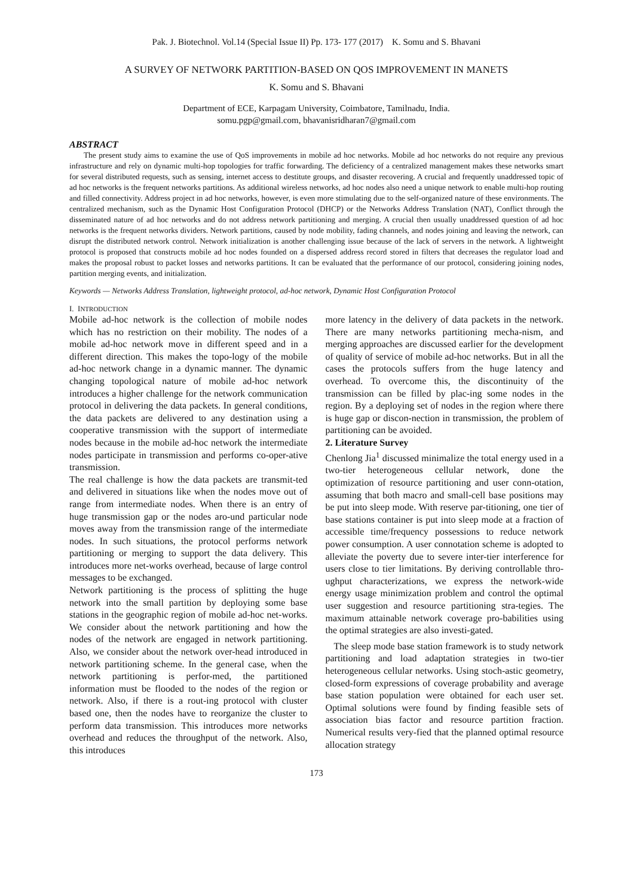Pak. J. Biotechnol. Vol.14 (Special Issue II) Pp. 173- 177 (2017) K. Somu and S. Bhavani
A SURVEY OF NETWORK PARTITION-BASED ON QOS IMPROVEMENT IN MANETS
K. Somu and S. Bhavani
Department of ECE, Karpagam University, Coimbatore, Tamilnadu, India.
somu.pgp@gmail.com, bhavanisridharan7@gmail.com
ABSTRACT
The present study aims to examine the use of QoS improvements in mobile ad hoc networks. Mobile ad hoc networks do not require any previous infrastructure and rely on dynamic multi-hop topologies for traffic forwarding. The deficiency of a centralized management makes these networks smart for several distributed requests, such as sensing, internet access to destitute groups, and disaster recovering. A crucial and frequently unaddressed topic of ad hoc networks is the frequent networks partitions. As additional wireless networks, ad hoc nodes also need a unique network to enable multi-hop routing and filled connectivity. Address project in ad hoc networks, however, is even more stimulating due to the self-organized nature of these environments. The centralized mechanism, such as the Dynamic Host Configuration Protocol (DHCP) or the Networks Address Translation (NAT), Conflict through the disseminated nature of ad hoc networks and do not address network partitioning and merging. A crucial then usually unaddressed question of ad hoc networks is the frequent networks dividers. Network partitions, caused by node mobility, fading channels, and nodes joining and leaving the network, can disrupt the distributed network control. Network initialization is another challenging issue because of the lack of servers in the network. A lightweight protocol is proposed that constructs mobile ad hoc nodes founded on a dispersed address record stored in filters that decreases the regulator load and makes the proposal robust to packet losses and networks partitions. It can be evaluated that the performance of our protocol, considering joining nodes, partition merging events, and initialization.
Keywords — Networks Address Translation, lightweight protocol, ad-hoc network, Dynamic Host Configuration Protocol
I. INTRODUCTION
Mobile ad-hoc network is the collection of mobile nodes which has no restriction on their mobility. The nodes of a mobile ad-hoc network move in different speed and in a different direction. This makes the topo-logy of the mobile ad-hoc network change in a dynamic manner. The dynamic changing topological nature of mobile ad-hoc network introduces a higher challenge for the network communication protocol in delivering the data packets. In general conditions, the data packets are delivered to any destination using a cooperative transmission with the support of intermediate nodes because in the mobile ad-hoc network the intermediate nodes participate in transmission and performs co-oper-ative transmission.
The real challenge is how the data packets are transmit-ted and delivered in situations like when the nodes move out of range from intermediate nodes. When there is an entry of huge transmission gap or the nodes aro-und particular node moves away from the transmission range of the intermediate nodes. In such situations, the protocol performs network partitioning or merging to support the data delivery. This introduces more net-works overhead, because of large control messages to be exchanged.
Network partitioning is the process of splitting the huge network into the small partition by deploying some base stations in the geographic region of mobile ad-hoc net-works. We consider about the network partitioning and how the nodes of the network are engaged in network partitioning. Also, we consider about the network over-head introduced in network partitioning scheme. In the general case, when the network partitioning is perfor-med, the partitioned information must be flooded to the nodes of the region or network. Also, if there is a rout-ing protocol with cluster based one, then the nodes have to reorganize the cluster to perform data transmission. This introduces more networks overhead and reduces the throughput of the network. Also, this introduces
more latency in the delivery of data packets in the network. There are many networks partitioning mecha-nism, and merging approaches are discussed earlier for the development of quality of service of mobile ad-hoc networks. But in all the cases the protocols suffers from the huge latency and overhead. To overcome this, the discontinuity of the transmission can be filled by plac-ing some nodes in the region. By a deploying set of nodes in the region where there is huge gap or discon-nection in transmission, the problem of partitioning can be avoided.
2. Literature Survey
Chenlong Jia<sup>1</sup> discussed minimalize the total energy used in a two-tier heterogeneous cellular network, done the optimization of resource partitioning and user conn-otation, assuming that both macro and small-cell base positions may be put into sleep mode. With reserve par-titioning, one tier of base stations container is put into sleep mode at a fraction of accessible time/frequency possessions to reduce network power consumption. A user connotation scheme is adopted to alleviate the poverty due to severe inter-tier interference for users close to tier limitations. By deriving controllable thro-ughput characterizations, we express the network-wide energy usage minimization problem and control the optimal user suggestion and resource partitioning stra-tegies. The maximum attainable network coverage pro-babilities using the optimal strategies are also investi-gated.
The sleep mode base station framework is to study network partitioning and load adaptation strategies in two-tier heterogeneous cellular networks. Using stoch-astic geometry, closed-form expressions of coverage probability and average base station population were obtained for each user set. Optimal solutions were found by finding feasible sets of association bias factor and resource partition fraction. Numerical results very-fied that the planned optimal resource allocation strategy
173